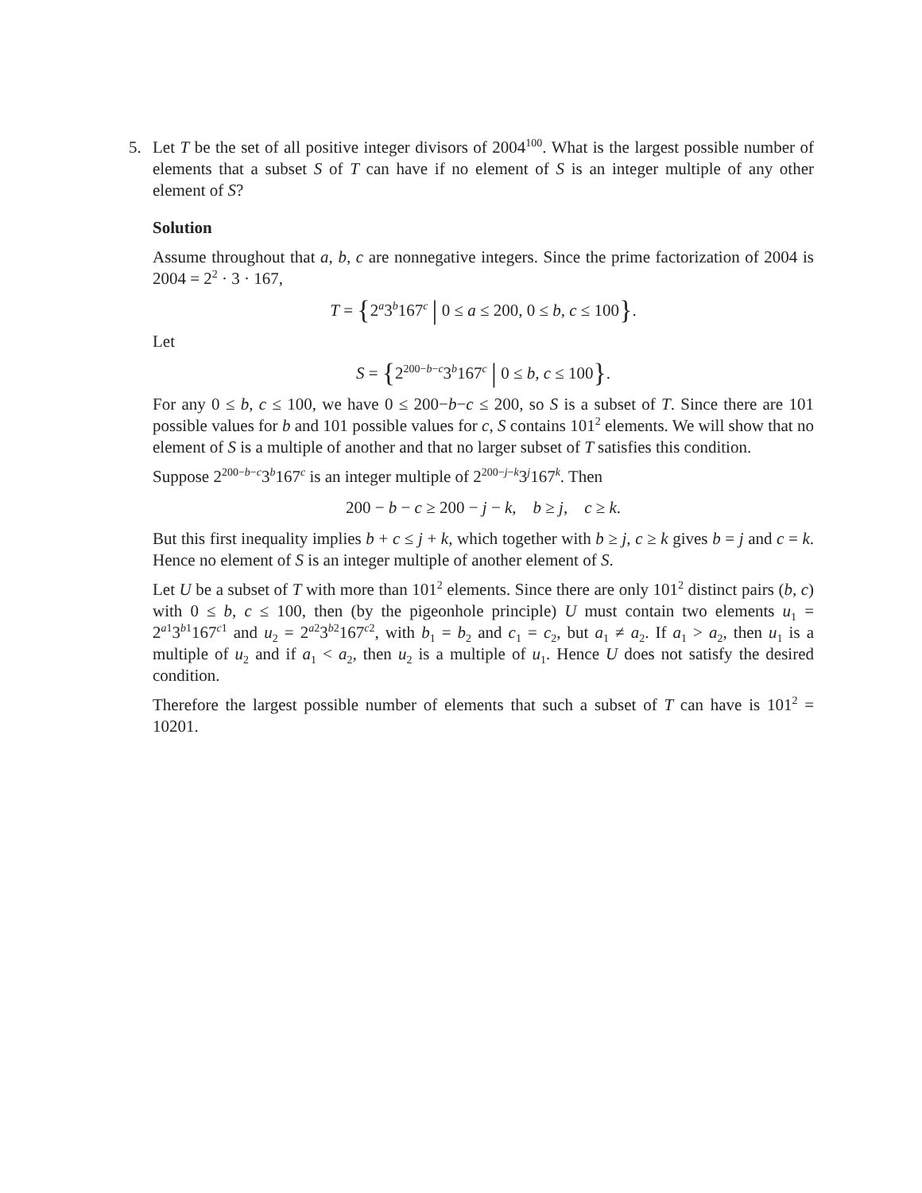5. Let T be the set of all positive integer divisors of 2004<sup>100</sup>. What is the largest possible number of elements that a subset S of T can have if no element of S is an integer multiple of any other element of S?
Solution
Assume throughout that a, b, c are nonnegative integers. Since the prime factorization of 2004 is 2004 = 2<sup>2</sup> · 3 · 167,
T = {2<sup>a</sup>3<sup>b</sup>167<sup>c</sup> | 0 ≤ a ≤ 200, 0 ≤ b, c ≤ 100}.
Let
S = {2<sup>200−b−c</sup>3<sup>b</sup>167<sup>c</sup> | 0 ≤ b, c ≤ 100}.
For any 0 ≤ b, c ≤ 100, we have 0 ≤ 200−b−c ≤ 200, so S is a subset of T. Since there are 101 possible values for b and 101 possible values for c, S contains 101<sup>2</sup> elements. We will show that no element of S is a multiple of another and that no larger subset of T satisfies this condition.
Suppose 2<sup>200−b−c</sup>3<sup>b</sup>167<sup>c</sup> is an integer multiple of 2<sup>200−j−k</sup>3<sup>j</sup>167<sup>k</sup>. Then
200 − b − c ≥ 200 − j − k, b ≥ j, c ≥ k.
But this first inequality implies b + c ≤ j + k, which together with b ≥ j, c ≥ k gives b = j and c = k. Hence no element of S is an integer multiple of another element of S.
Let U be a subset of T with more than 101<sup>2</sup> elements. Since there are only 101<sup>2</sup> distinct pairs (b, c) with 0 ≤ b, c ≤ 100, then (by the pigeonhole principle) U must contain two elements u<sub>1</sub> = 2<sup>a1</sup>3<sup>b1</sup>167<sup>c1</sup> and u<sub>2</sub> = 2<sup>a2</sup>3<sup>b2</sup>167<sup>c2</sup>, with b<sub>1</sub> = b<sub>2</sub> and c<sub>1</sub> = c<sub>2</sub>, but a<sub>1</sub> ≠ a<sub>2</sub>. If a<sub>1</sub> > a<sub>2</sub>, then u<sub>1</sub> is a multiple of u<sub>2</sub> and if a<sub>1</sub> < a<sub>2</sub>, then u<sub>2</sub> is a multiple of u<sub>1</sub>. Hence U does not satisfy the desired condition.
Therefore the largest possible number of elements that such a subset of T can have is 101<sup>2</sup> = 10201.